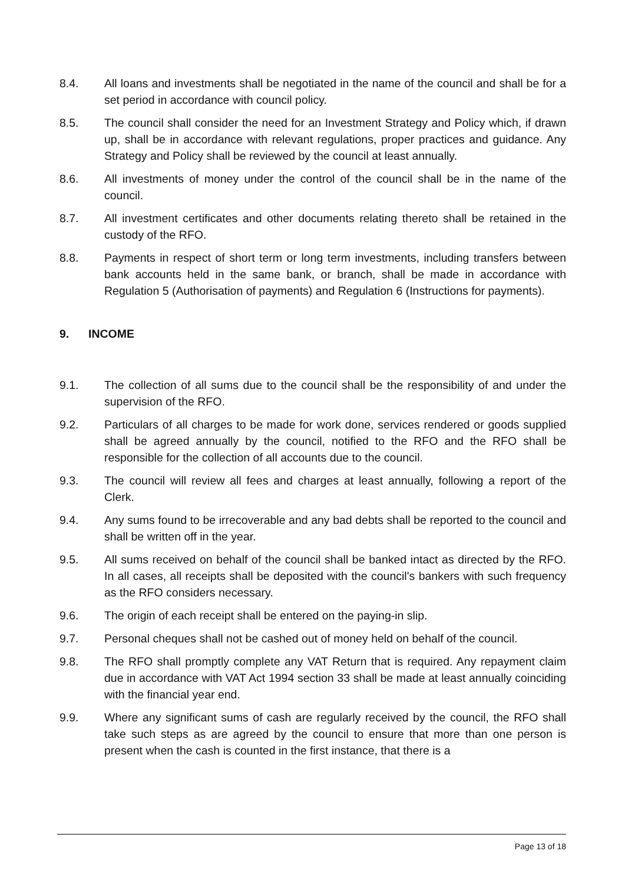8.4. All loans and investments shall be negotiated in the name of the council and shall be for a set period in accordance with council policy.
8.5. The council shall consider the need for an Investment Strategy and Policy which, if drawn up, shall be in accordance with relevant regulations, proper practices and guidance. Any Strategy and Policy shall be reviewed by the council at least annually.
8.6. All investments of money under the control of the council shall be in the name of the council.
8.7. All investment certificates and other documents relating thereto shall be retained in the custody of the RFO.
8.8. Payments in respect of short term or long term investments, including transfers between bank accounts held in the same bank, or branch, shall be made in accordance with Regulation 5 (Authorisation of payments) and Regulation 6 (Instructions for payments).
9. INCOME
9.1. The collection of all sums due to the council shall be the responsibility of and under the supervision of the RFO.
9.2. Particulars of all charges to be made for work done, services rendered or goods supplied shall be agreed annually by the council, notified to the RFO and the RFO shall be responsible for the collection of all accounts due to the council.
9.3. The council will review all fees and charges at least annually, following a report of the Clerk.
9.4. Any sums found to be irrecoverable and any bad debts shall be reported to the council and shall be written off in the year.
9.5. All sums received on behalf of the council shall be banked intact as directed by the RFO. In all cases, all receipts shall be deposited with the council's bankers with such frequency as the RFO considers necessary.
9.6. The origin of each receipt shall be entered on the paying-in slip.
9.7. Personal cheques shall not be cashed out of money held on behalf of the council.
9.8. The RFO shall promptly complete any VAT Return that is required. Any repayment claim due in accordance with VAT Act 1994 section 33 shall be made at least annually coinciding with the financial year end.
9.9. Where any significant sums of cash are regularly received by the council, the RFO shall take such steps as are agreed by the council to ensure that more than one person is present when the cash is counted in the first instance, that there is a
Page 13 of 18